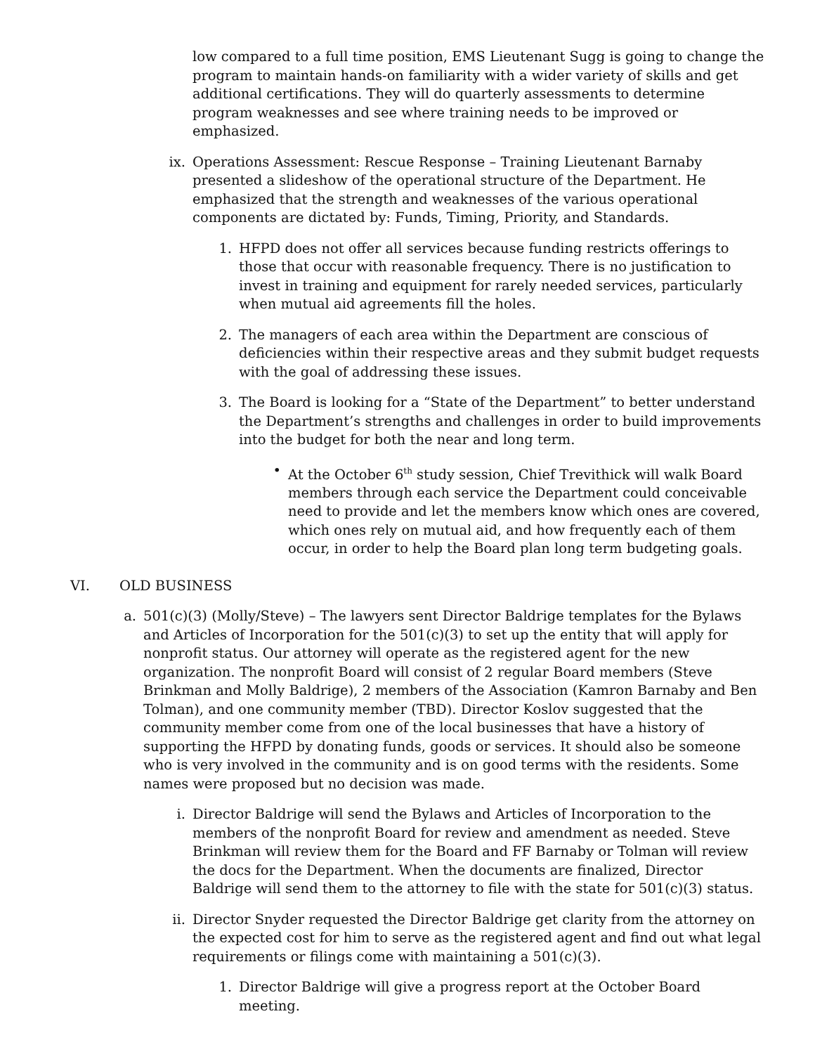low compared to a full time position, EMS Lieutenant Sugg is going to change the program to maintain hands-on familiarity with a wider variety of skills and get additional certifications. They will do quarterly assessments to determine program weaknesses and see where training needs to be improved or emphasized.
ix. Operations Assessment: Rescue Response – Training Lieutenant Barnaby presented a slideshow of the operational structure of the Department. He emphasized that the strength and weaknesses of the various operational components are dictated by: Funds, Timing, Priority, and Standards.
1. HFPD does not offer all services because funding restricts offerings to those that occur with reasonable frequency. There is no justification to invest in training and equipment for rarely needed services, particularly when mutual aid agreements fill the holes.
2. The managers of each area within the Department are conscious of deficiencies within their respective areas and they submit budget requests with the goal of addressing these issues.
3. The Board is looking for a “State of the Department” to better understand the Department’s strengths and challenges in order to build improvements into the budget for both the near and long term.
• At the October 6<sup>th</sup> study session, Chief Trevithick will walk Board members through each service the Department could conceivable need to provide and let the members know which ones are covered, which ones rely on mutual aid, and how frequently each of them occur, in order to help the Board plan long term budgeting goals.
VI. OLD BUSINESS
a. 501(c)(3) (Molly/Steve) – The lawyers sent Director Baldrige templates for the Bylaws and Articles of Incorporation for the 501(c)(3) to set up the entity that will apply for nonprofit status. Our attorney will operate as the registered agent for the new organization. The nonprofit Board will consist of 2 regular Board members (Steve Brinkman and Molly Baldrige), 2 members of the Association (Kamron Barnaby and Ben Tolman), and one community member (TBD). Director Koslov suggested that the community member come from one of the local businesses that have a history of supporting the HFPD by donating funds, goods or services. It should also be someone who is very involved in the community and is on good terms with the residents. Some names were proposed but no decision was made.
i. Director Baldrige will send the Bylaws and Articles of Incorporation to the members of the nonprofit Board for review and amendment as needed. Steve Brinkman will review them for the Board and FF Barnaby or Tolman will review the docs for the Department. When the documents are finalized, Director Baldrige will send them to the attorney to file with the state for 501(c)(3) status.
ii. Director Snyder requested the Director Baldrige get clarity from the attorney on the expected cost for him to serve as the registered agent and find out what legal requirements or filings come with maintaining a 501(c)(3).
1. Director Baldrige will give a progress report at the October Board meeting.